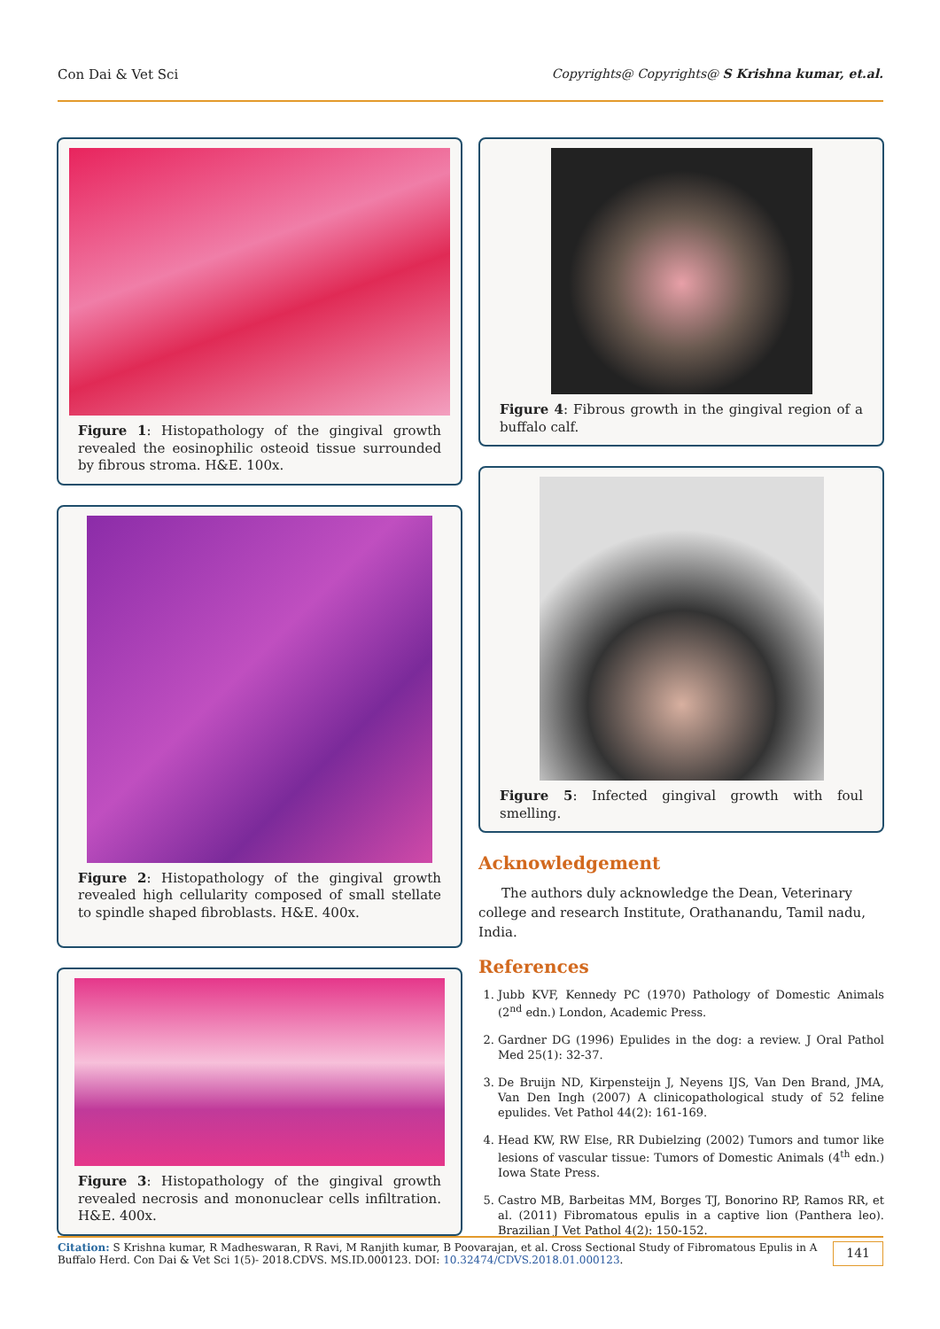Con Dai & Vet Sci Copyrights@ Copyrights@ S Krishna kumar, et.al.
Figure 1: Histopathology of the gingival growth revealed the eosinophilic osteoid tissue surrounded by fibrous stroma. H&E. 100x.
Figure 2: Histopathology of the gingival growth revealed high cellularity composed of small stellate to spindle shaped fibroblasts. H&E. 400x.
Figure 3: Histopathology of the gingival growth revealed necrosis and mononuclear cells infiltration. H&E. 400x.
Figure 4: Fibrous growth in the gingival region of a buffalo calf.
Figure 5: Infected gingival growth with foul smelling.
Acknowledgement
The authors duly acknowledge the Dean, Veterinary college and research Institute, Orathanandu, Tamil nadu, India.
References
1. Jubb KVF, Kennedy PC (1970) Pathology of Domestic Animals (2<sup>nd</sup> edn.) London, Academic Press.
2. Gardner DG (1996) Epulides in the dog: a review. J Oral Pathol Med 25(1): 32-37.
3. De Bruijn ND, Kirpensteijn J, Neyens IJS, Van Den Brand, JMA, Van Den Ingh (2007) A clinicopathological study of 52 feline epulides. Vet Pathol 44(2): 161-169.
4. Head KW, RW Else, RR Dubielzing (2002) Tumors and tumor like lesions of vascular tissue: Tumors of Domestic Animals (4<sup>th</sup> edn.) Iowa State Press.
5. Castro MB, Barbeitas MM, Borges TJ, Bonorino RP, Ramos RR, et al. (2011) Fibromatous epulis in a captive lion (Panthera leo). Brazilian J Vet Pathol 4(2): 150-152.
Citation: S Krishna kumar, R Madheswaran, R Ravi, M Ranjith kumar, B Poovarajan, et al. Cross Sectional Study of Fibromatous Epulis in A Buffalo Herd. Con Dai & Vet Sci 1(5)- 2018.CDVS. MS.ID.000123. DOI: 10.32474/CDVS.2018.01.000123.
141